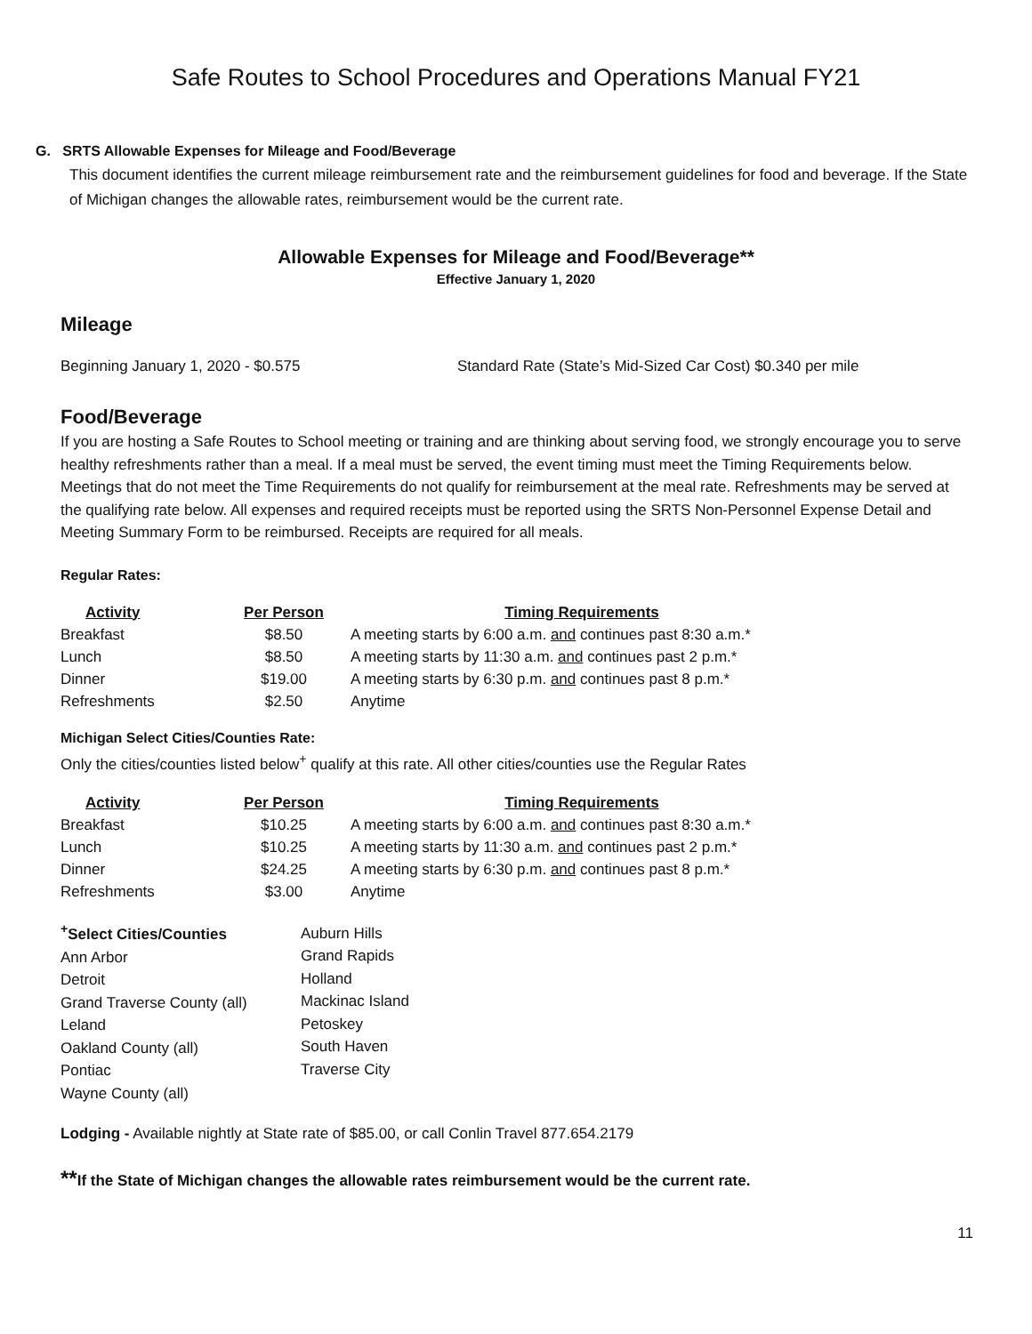Safe Routes to School Procedures and Operations Manual FY21
G. SRTS Allowable Expenses for Mileage and Food/Beverage
This document identifies the current mileage reimbursement rate and the reimbursement guidelines for food and beverage. If the State of Michigan changes the allowable rates, reimbursement would be the current rate.
Allowable Expenses for Mileage and Food/Beverage**
Effective January 1, 2020
Mileage
Beginning January 1, 2020 - $0.575 Standard Rate (State’s Mid-Sized Car Cost) $0.340 per mile
Food/Beverage
If you are hosting a Safe Routes to School meeting or training and are thinking about serving food, we strongly encourage you to serve healthy refreshments rather than a meal. If a meal must be served, the event timing must meet the Timing Requirements below. Meetings that do not meet the Time Requirements do not qualify for reimbursement at the meal rate. Refreshments may be served at the qualifying rate below. All expenses and required receipts must be reported using the SRTS Non-Personnel Expense Detail and Meeting Summary Form to be reimbursed. Receipts are required for all meals.
Regular Rates:
| Activity | Per Person | Timing Requirements |
| --- | --- | --- |
| Breakfast | $8.50 | A meeting starts by 6:00 a.m. and continues past 8:30 a.m.* |
| Lunch | $8.50 | A meeting starts by 11:30 a.m. and continues past 2 p.m.* |
| Dinner | $19.00 | A meeting starts by 6:30 p.m. and continues past 8 p.m.* |
| Refreshments | $2.50 | Anytime |
Michigan Select Cities/Counties Rate:
Only the cities/counties listed below<sup>+</sup> qualify at this rate. All other cities/counties use the Regular Rates
| Activity | Per Person | Timing Requirements |
| --- | --- | --- |
| Breakfast | $10.25 | A meeting starts by 6:00 a.m. and continues past 8:30 a.m.* |
| Lunch | $10.25 | A meeting starts by 11:30 a.m. and continues past 2 p.m.* |
| Dinner | $24.25 | A meeting starts by 6:30 p.m. and continues past 8 p.m.* |
| Refreshments | $3.00 | Anytime |
<sup>+</sup>Select Cities/Counties
Ann Arbor
Detroit
Grand Traverse County (all)
Leland
Oakland County (all)
Pontiac
Wayne County (all)
Auburn Hills
Grand Rapids
Holland
Mackinac Island
Petoskey
South Haven
Traverse City
Lodging - Available nightly at State rate of $85.00, or call Conlin Travel 877.654.2179
**If the State of Michigan changes the allowable rates reimbursement would be the current rate.
11